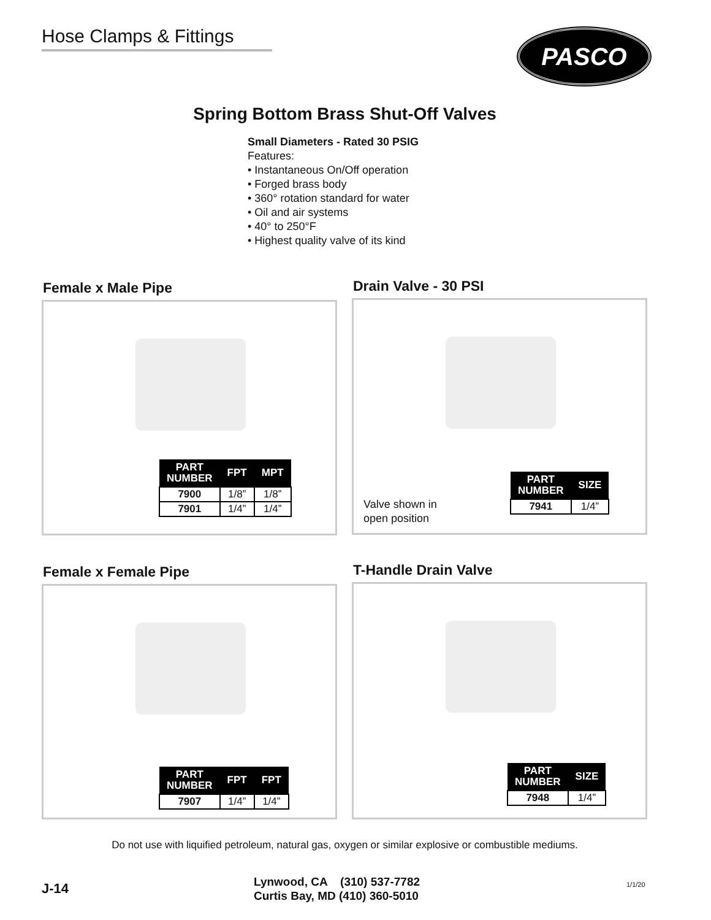Hose Clamps & Fittings
PASCO
Spring Bottom Brass Shut-Off Valves
Small Diameters - Rated 30 PSIG
Features:
• Instantaneous On/Off operation
• Forged brass body
• 360° rotation standard for water
• Oil and air systems
• 40° to 250°F
• Highest quality valve of its kind
Female x Male Pipe
| PART NUMBER | FPT | MPT |
| --- | --- | --- |
| 7900 | 1/8” | 1/8” |
| 7901 | 1/4” | 1/4” |
Drain Valve - 30 PSI
| PART NUMBER | SIZE |
| --- | --- |
| 7941 | 1/4” |
Valve shown in
open position
Female x Female Pipe
| PART NUMBER | FPT | FPT |
| --- | --- | --- |
| 7907 | 1/4” | 1/4” |
T-Handle Drain Valve
| PART NUMBER | SIZE |
| --- | --- |
| 7948 | 1/4” |
Do not use with liquified petroleum, natural gas, oxygen or similar explosive or combustible mediums.
J-14
Lynwood, CA (310) 537-7782
Curtis Bay, MD (410) 360-5010
1/1/20